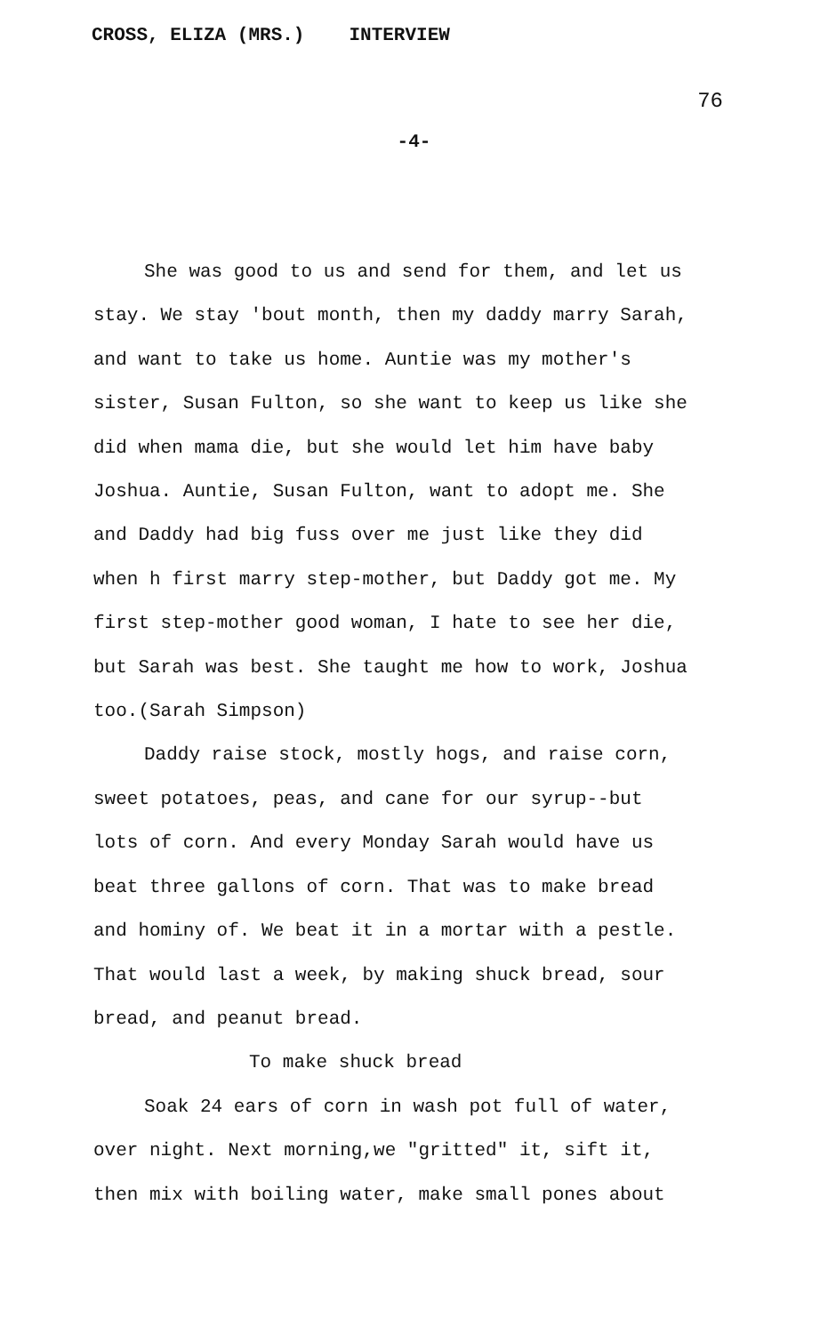CROSS, ELIZA (MRS.) INTERVIEW
76
-4-
She was good to us and send for them, and let us stay. We stay 'bout month, then my daddy marry Sarah, and want to take us home. Auntie was my mother's sister, Susan Fulton, so she want to keep us like she did when mama die, but she would let him have baby Joshua. Auntie, Susan Fulton, want to adopt me. She and Daddy had big fuss over me just like they did when h first marry step-mother, but Daddy got me. My first step-mother good woman, I hate to see her die, but Sarah was best. She taught me how to work, Joshua too.(Sarah Simpson)
Daddy raise stock, mostly hogs, and raise corn, sweet potatoes, peas, and cane for our syrup--but lots of corn. And every Monday Sarah would have us beat three gallons of corn. That was to make bread and hominy of. We beat it in a mortar with a pestle. That would last a week, by making shuck bread, sour bread, and peanut bread.
To make shuck bread
Soak 24 ears of corn in wash pot full of water, over night. Next morning,we "gritted" it, sift it, then mix with boiling water, make small pones about